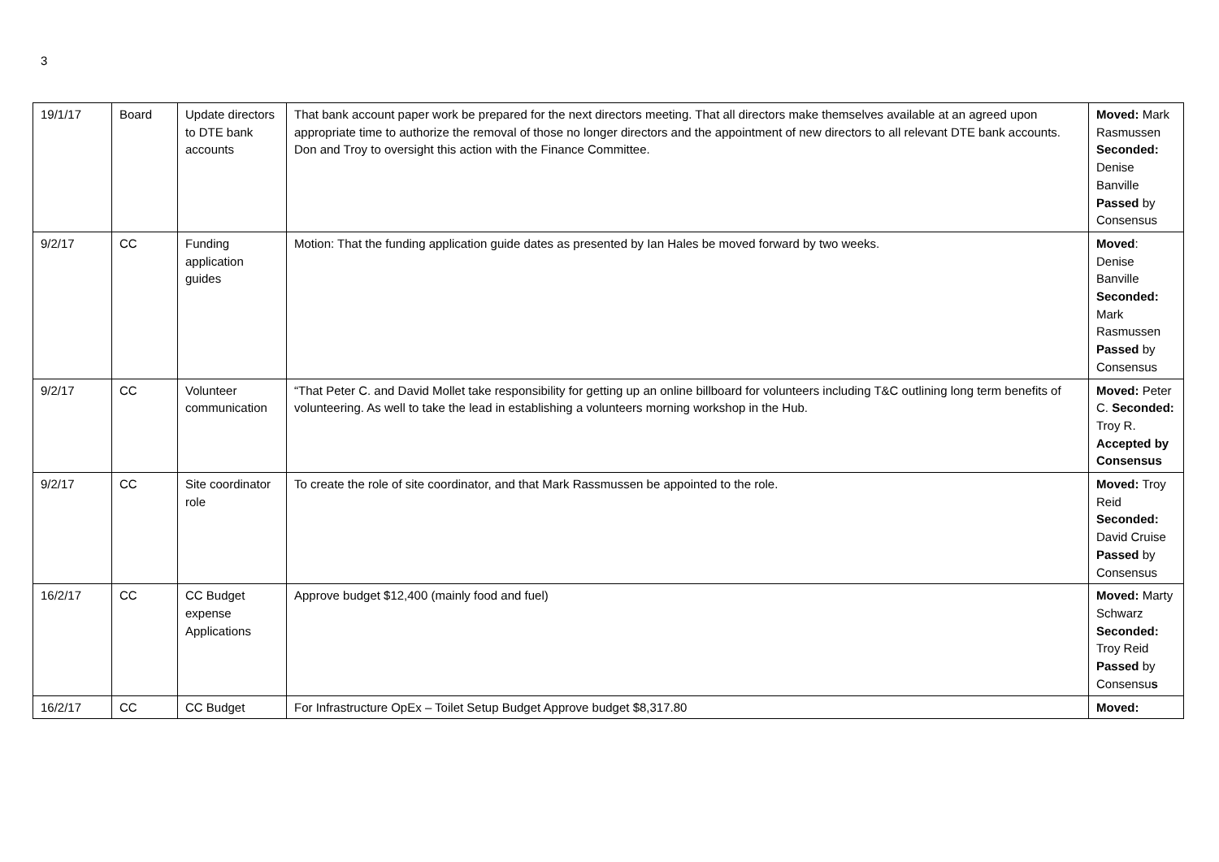3
| 19/1/17 | Board | Update directors to DTE bank accounts | That bank account paper work be prepared for the next directors meeting. That all directors make themselves available at an agreed upon appropriate time to authorize the removal of those no longer directors and the appointment of new directors to all relevant DTE bank accounts. Don and Troy to oversight this action with the Finance Committee. | Moved: Mark Rasmussen Seconded: Denise Banville Passed by Consensus |
| 9/2/17 | CC | Funding application guides | Motion: That the funding application guide dates as presented by Ian Hales be moved forward by two weeks. | Moved : Denise Banville Seconded: Mark Rasmussen Passed by Consensus |
| 9/2/17 | CC | Volunteer communication | “That Peter C. and David Mollet take responsibility for getting up an online billboard for volunteers including T&C outlining long term benefits of volunteering. As well to take the lead in establishing a volunteers morning workshop in the Hub. | Moved: Peter C. Seconded: Troy R. Accepted by Consensus |
| 9/2/17 | CC | Site coordinator role | To create the role of site coordinator, and that Mark Rassmussen be appointed to the role. | Moved: Troy Reid Seconded: David Cruise Passed by Consensus |
| 16/2/17 | CC | CC Budget expense Applications | Approve budget $12,400 (mainly food and fuel) | Moved: Marty Schwarz Seconded: Troy Reid Passed by Consensu s |
| 16/2/17 | CC | CC Budget | For Infrastructure OpEx – Toilet Setup Budget Approve budget $8,317.80 | Moved: |